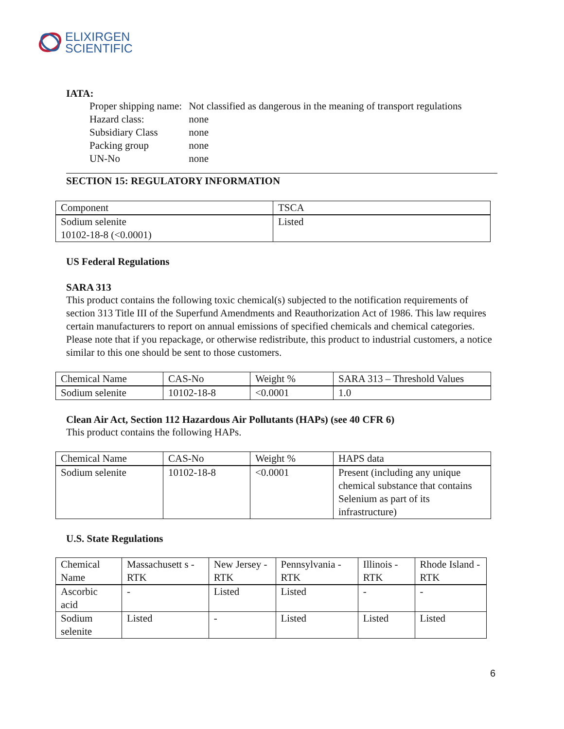ELIXIRGEN
SCIENTIFIC
IATA:
| Proper shipping name: | Not classified as dangerous in the meaning of transport regulations |
| Hazard class: | none |
| Subsidiary Class | none |
| Packing group | none |
| UN-No | none |
SECTION 15: REGULATORY INFORMATION
| Component | TSCA |
| Sodium selenite 10102-18-8 (<0.0001) | Listed |
US Federal Regulations
SARA 313
This product contains the following toxic chemical(s) subjected to the notification requirements of section 313 Title III of the Superfund Amendments and Reauthorization Act of 1986. This law requires certain manufacturers to report on annual emissions of specified chemicals and chemical categories. Please note that if you repackage, or otherwise redistribute, this product to industrial customers, a notice similar to this one should be sent to those customers.
| Chemical Name | CAS-No | Weight % | SARA 313 – Threshold Values |
| Sodium selenite | 10102-18-8 | <0.0001 | 1.0 |
Clean Air Act, Section 112 Hazardous Air Pollutants (HAPs) (see 40 CFR 6)
This product contains the following HAPs.
| Chemical Name | CAS-No | Weight % | HAPS data |
| Sodium selenite | 10102-18-8 | <0.0001 | Present (including any unique chemical substance that contains Selenium as part of its infrastructure) |
U.S. State Regulations
| Chemical Name | Massachusett s - RTK | New Jersey - RTK | Pennsylvania - RTK | Illinois - RTK | Rhode Island - RTK |
| Ascorbic acid | - | Listed | Listed | - | - |
| Sodium selenite | Listed | - | Listed | Listed | Listed |
6